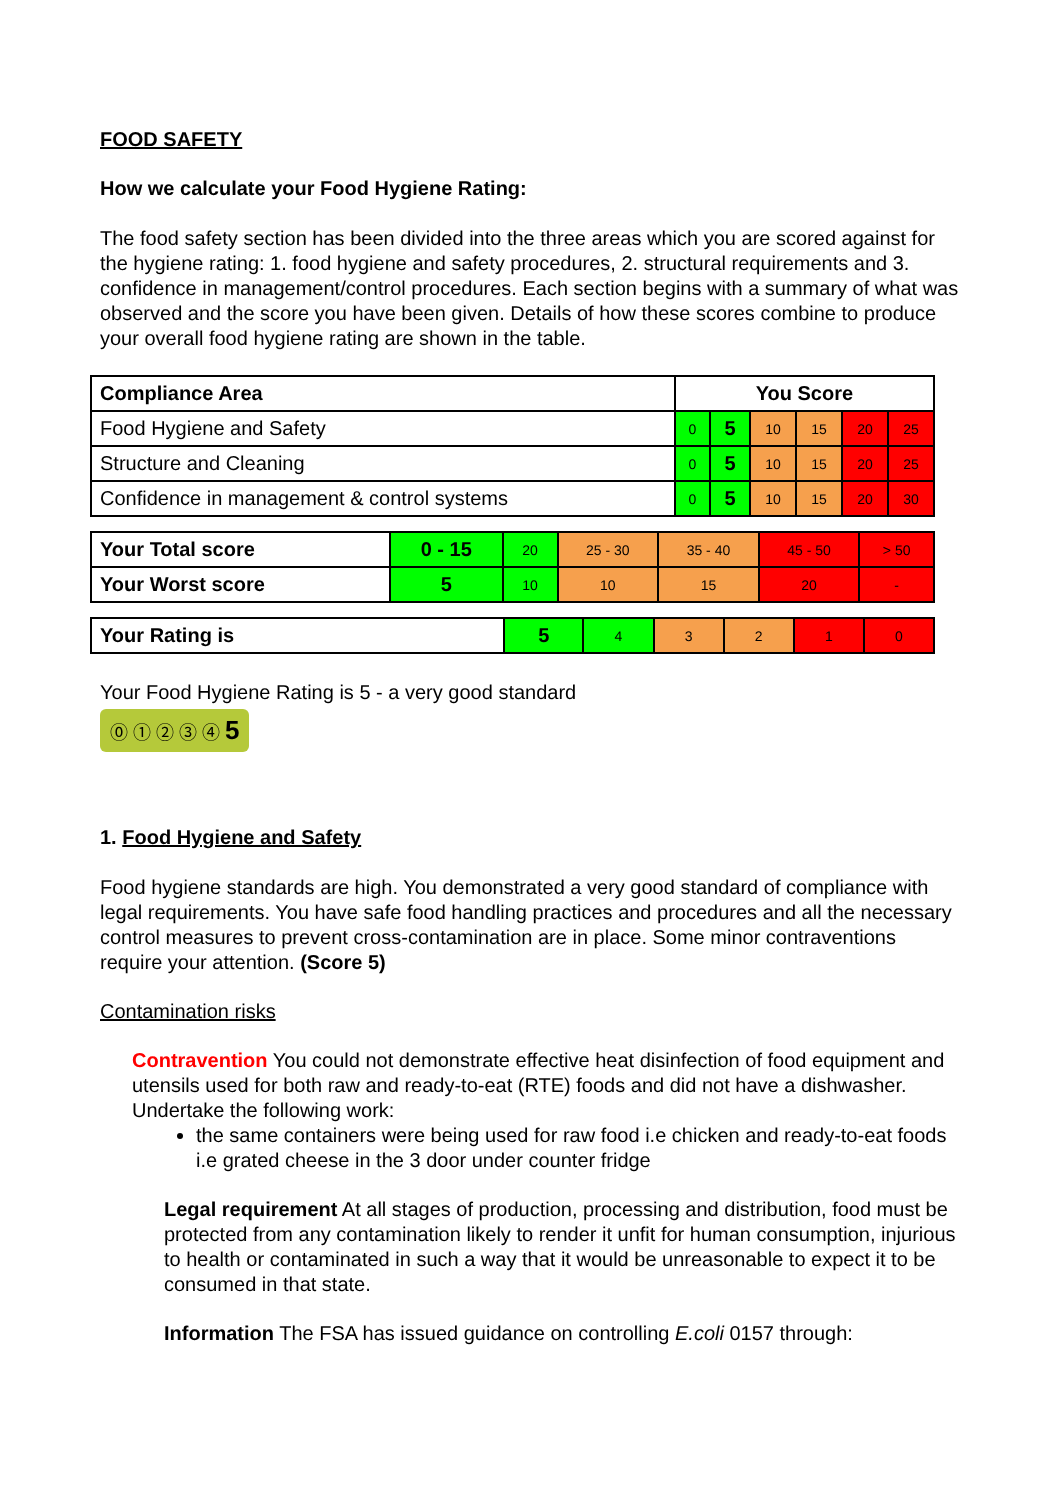FOOD SAFETY
How we calculate your Food Hygiene Rating:
The food safety section has been divided into the three areas which you are scored against for the hygiene rating: 1. food hygiene and safety procedures, 2. structural requirements and 3. confidence in management/control procedures. Each section begins with a summary of what was observed and the score you have been given. Details of how these scores combine to produce your overall food hygiene rating are shown in the table.
| Compliance Area | You Score | | | | | |
| --- | --- | --- | --- | --- | --- | --- |
| Food Hygiene and Safety | 0 | 5 | 10 | 15 | 20 | 25 |
| Structure and Cleaning | 0 | 5 | 10 | 15 | 20 | 25 |
| Confidence in management & control systems | 0 | 5 | 10 | 15 | 20 | 30 |
| Your Total score | 0 - 15 | 20 | 25 - 30 | 35 - 40 | 45 - 50 | > 50 |
| Your Worst score | 5 | 10 | 10 | 15 | 20 | - |
| Your Rating is | 5 | 4 | 3 | 2 | 1 | 0 |
Your Food Hygiene Rating is 5 - a very good standard
⓪ ① ② ③ ④ 5
1. Food Hygiene and Safety
Food hygiene standards are high. You demonstrated a very good standard of compliance with legal requirements. You have safe food handling practices and procedures and all the necessary control measures to prevent cross-contamination are in place. Some minor contraventions require your attention. (Score 5)
Contamination risks
Contravention You could not demonstrate effective heat disinfection of food equipment and utensils used for both raw and ready-to-eat (RTE) foods and did not have a dishwasher. Undertake the following work:
the same containers were being used for raw food i.e chicken and ready-to-eat foods i.e grated cheese in the 3 door under counter fridge
Legal requirement At all stages of production, processing and distribution, food must be protected from any contamination likely to render it unfit for human consumption, injurious to health or contaminated in such a way that it would be unreasonable to expect it to be consumed in that state.
Information The FSA has issued guidance on controlling E.coli 0157 through: